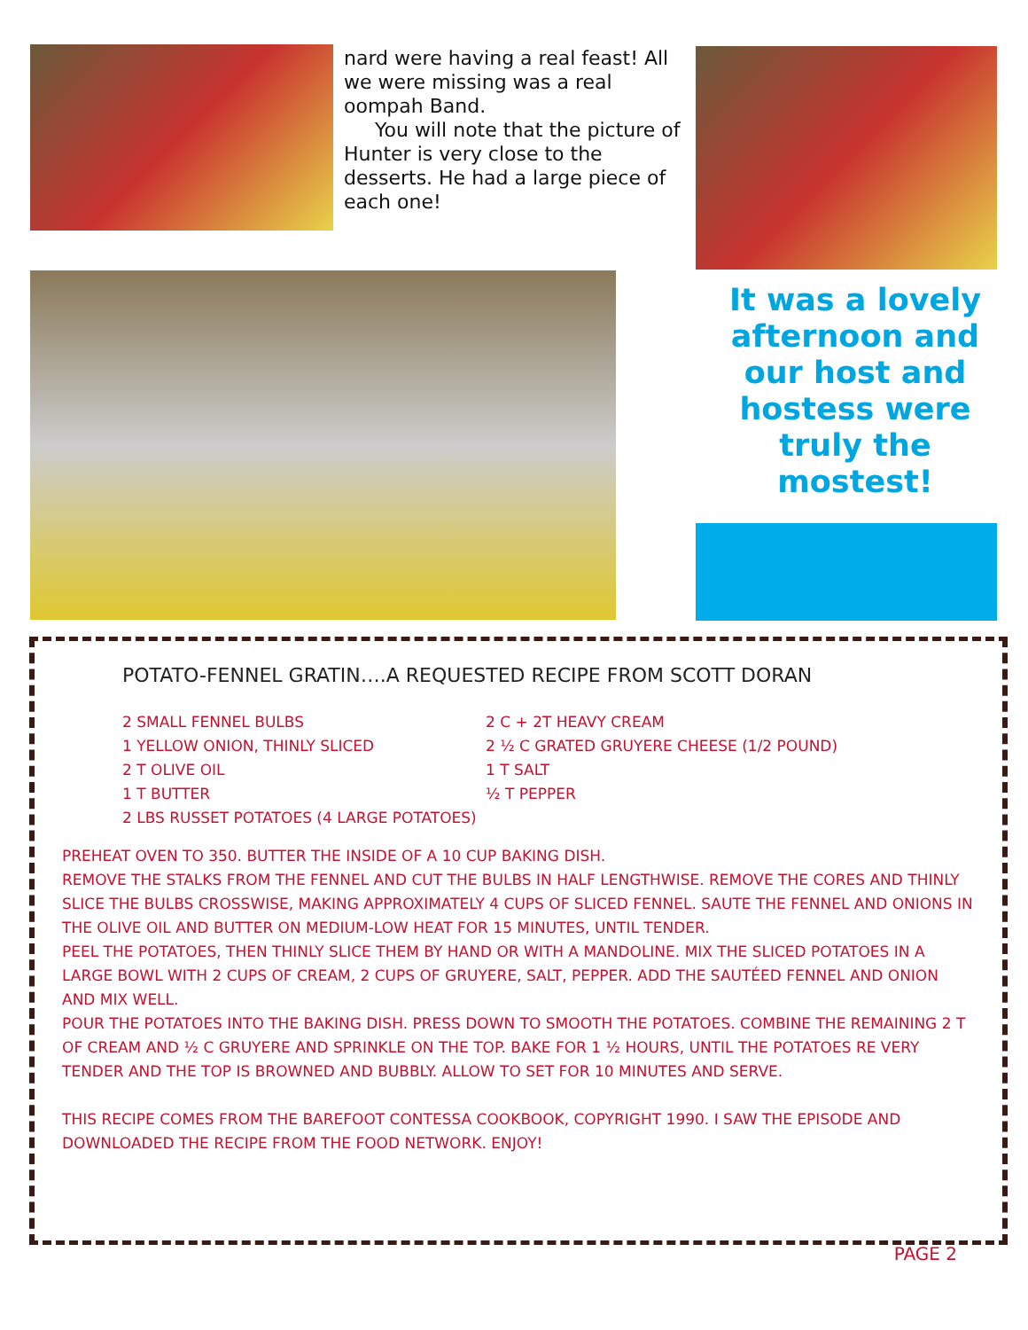nard were having a real feast! All we were missing was a real oompah Band.
You will note that the picture of Hunter is very close to the desserts. He had a large piece of each one!
It was a lovely afternoon and our host and hostess were truly the mostest!
POTATO-FENNEL GRATIN….A REQUESTED RECIPE FROM SCOTT DORAN
2 SMALL FENNEL BULBS
2 C + 2T HEAVY CREAM
1 YELLOW ONION, THINLY SLICED
2 ½ C GRATED GRUYERE CHEESE (1/2 POUND)
2 T OLIVE OIL
1 T SALT
1 T BUTTER
½ T PEPPER
2 LBS RUSSET POTATOES (4 LARGE POTATOES)
PREHEAT OVEN TO 350. BUTTER THE INSIDE OF A 10 CUP BAKING DISH.
REMOVE THE STALKS FROM THE FENNEL AND CUT THE BULBS IN HALF LENGTHWISE. REMOVE THE CORES AND THINLY SLICE THE BULBS CROSSWISE, MAKING APPROXIMATELY 4 CUPS OF SLICED FENNEL. SAUTE THE FENNEL AND ONIONS IN THE OLIVE OIL AND BUTTER ON MEDIUM-LOW HEAT FOR 15 MINUTES, UNTIL TENDER.
PEEL THE POTATOES, THEN THINLY SLICE THEM BY HAND OR WITH A MANDOLINE. MIX THE SLICED POTATOES IN A LARGE BOWL WITH 2 CUPS OF CREAM, 2 CUPS OF GRUYERE, SALT, PEPPER. ADD THE SAUTÉED FENNEL AND ONION AND MIX WELL.
POUR THE POTATOES INTO THE BAKING DISH. PRESS DOWN TO SMOOTH THE POTATOES. COMBINE THE REMAINING 2 T OF CREAM AND ½ C GRUYERE AND SPRINKLE ON THE TOP. BAKE FOR 1 ½ HOURS, UNTIL THE POTATOES RE VERY TENDER AND THE TOP IS BROWNED AND BUBBLY. ALLOW TO SET FOR 10 MINUTES AND SERVE.
THIS RECIPE COMES FROM THE BAREFOOT CONTESSA COOKBOOK, COPYRIGHT 1990. I SAW THE EPISODE AND DOWNLOADED THE RECIPE FROM THE FOOD NETWORK. ENJOY!
PAGE 2